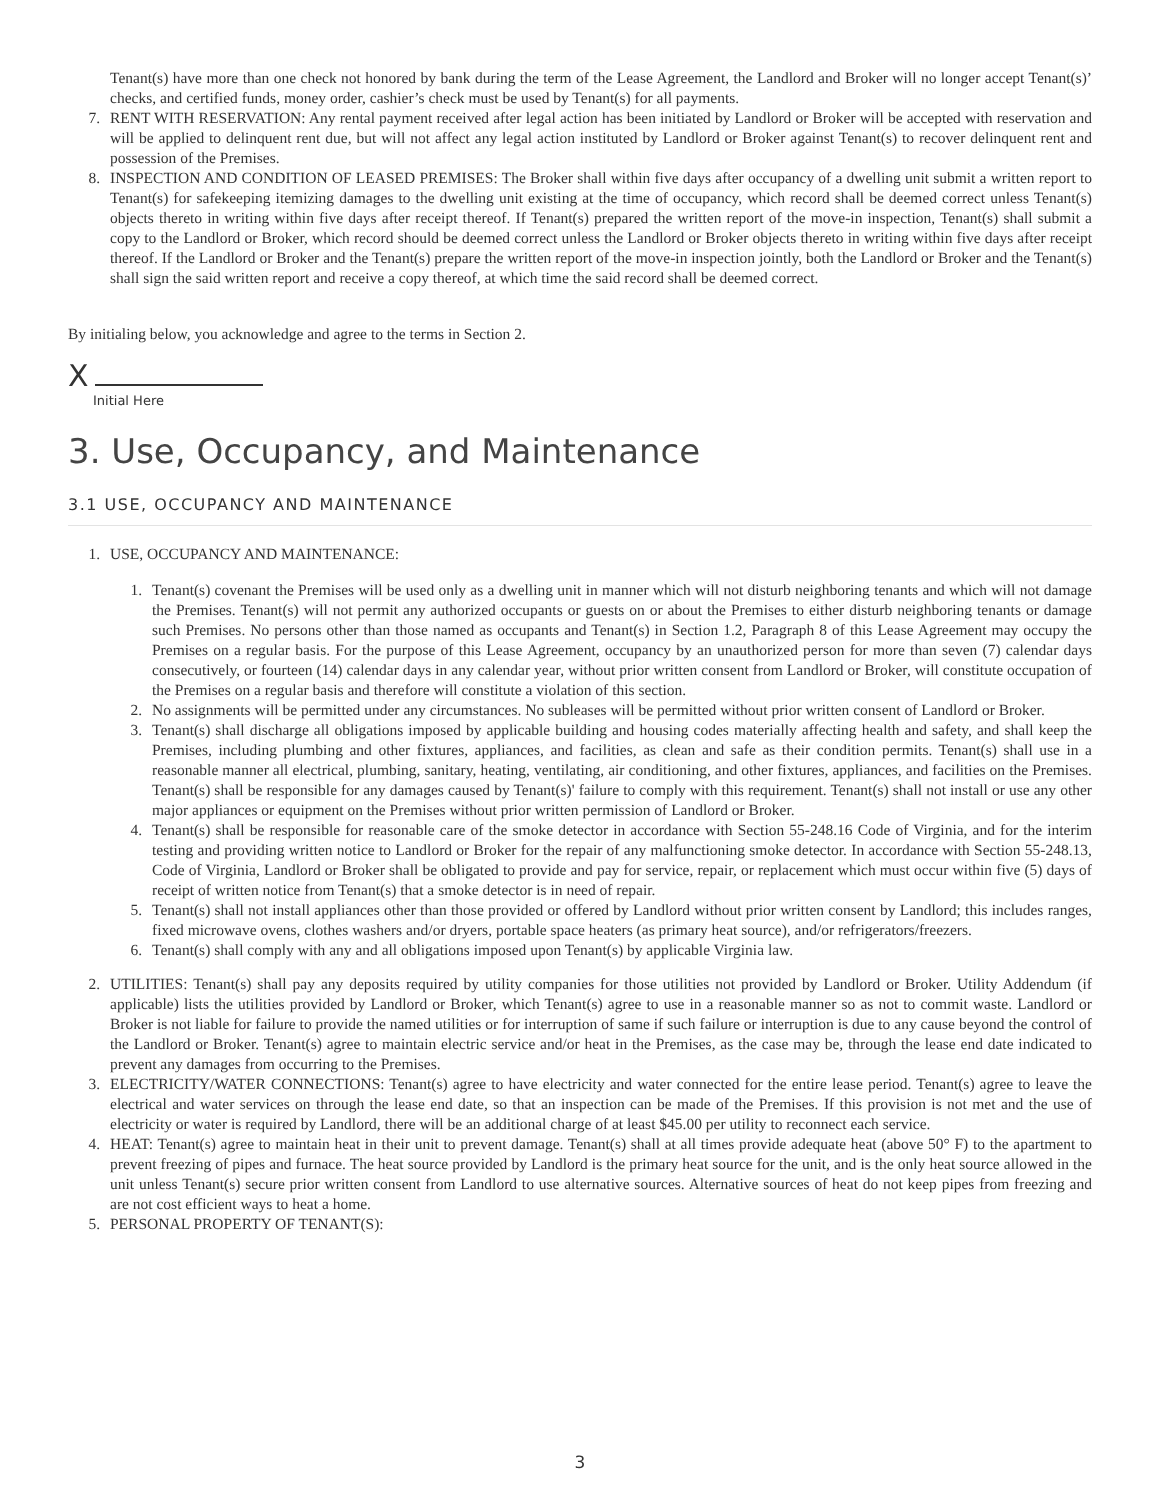Tenant(s) have more than one check not honored by bank during the term of the Lease Agreement, the Landlord and Broker will no longer accept Tenant(s)’ checks, and certified funds, money order, cashier’s check must be used by Tenant(s) for all payments.
7. RENT WITH RESERVATION: Any rental payment received after legal action has been initiated by Landlord or Broker will be accepted with reservation and will be applied to delinquent rent due, but will not affect any legal action instituted by Landlord or Broker against Tenant(s) to recover delinquent rent and possession of the Premises.
8. INSPECTION AND CONDITION OF LEASED PREMISES: The Broker shall within five days after occupancy of a dwelling unit submit a written report to Tenant(s) for safekeeping itemizing damages to the dwelling unit existing at the time of occupancy, which record shall be deemed correct unless Tenant(s) objects thereto in writing within five days after receipt thereof. If Tenant(s) prepared the written report of the move-in inspection, Tenant(s) shall submit a copy to the Landlord or Broker, which record should be deemed correct unless the Landlord or Broker objects thereto in writing within five days after receipt thereof. If the Landlord or Broker and the Tenant(s) prepare the written report of the move-in inspection jointly, both the Landlord or Broker and the Tenant(s) shall sign the said written report and receive a copy thereof, at which time the said record shall be deemed correct.
By initialing below, you acknowledge and agree to the terms in Section 2.
X
Initial Here
3. Use, Occupancy, and Maintenance
3.1 USE, OCCUPANCY AND MAINTENANCE
1. USE, OCCUPANCY AND MAINTENANCE:
1. Tenant(s) covenant the Premises will be used only as a dwelling unit in manner which will not disturb neighboring tenants and which will not damage the Premises. Tenant(s) will not permit any authorized occupants or guests on or about the Premises to either disturb neighboring tenants or damage such Premises. No persons other than those named as occupants and Tenant(s) in Section 1.2, Paragraph 8 of this Lease Agreement may occupy the Premises on a regular basis. For the purpose of this Lease Agreement, occupancy by an unauthorized person for more than seven (7) calendar days consecutively, or fourteen (14) calendar days in any calendar year, without prior written consent from Landlord or Broker, will constitute occupation of the Premises on a regular basis and therefore will constitute a violation of this section.
2. No assignments will be permitted under any circumstances. No subleases will be permitted without prior written consent of Landlord or Broker.
3. Tenant(s) shall discharge all obligations imposed by applicable building and housing codes materially affecting health and safety, and shall keep the Premises, including plumbing and other fixtures, appliances, and facilities, as clean and safe as their condition permits. Tenant(s) shall use in a reasonable manner all electrical, plumbing, sanitary, heating, ventilating, air conditioning, and other fixtures, appliances, and facilities on the Premises. Tenant(s) shall be responsible for any damages caused by Tenant(s)' failure to comply with this requirement. Tenant(s) shall not install or use any other major appliances or equipment on the Premises without prior written permission of Landlord or Broker.
4. Tenant(s) shall be responsible for reasonable care of the smoke detector in accordance with Section 55-248.16 Code of Virginia, and for the interim testing and providing written notice to Landlord or Broker for the repair of any malfunctioning smoke detector. In accordance with Section 55-248.13, Code of Virginia, Landlord or Broker shall be obligated to provide and pay for service, repair, or replacement which must occur within five (5) days of receipt of written notice from Tenant(s) that a smoke detector is in need of repair.
5. Tenant(s) shall not install appliances other than those provided or offered by Landlord without prior written consent by Landlord; this includes ranges, fixed microwave ovens, clothes washers and/or dryers, portable space heaters (as primary heat source), and/or refrigerators/freezers.
6. Tenant(s) shall comply with any and all obligations imposed upon Tenant(s) by applicable Virginia law.
2. UTILITIES: Tenant(s) shall pay any deposits required by utility companies for those utilities not provided by Landlord or Broker. Utility Addendum (if applicable) lists the utilities provided by Landlord or Broker, which Tenant(s) agree to use in a reasonable manner so as not to commit waste. Landlord or Broker is not liable for failure to provide the named utilities or for interruption of same if such failure or interruption is due to any cause beyond the control of the Landlord or Broker. Tenant(s) agree to maintain electric service and/or heat in the Premises, as the case may be, through the lease end date indicated to prevent any damages from occurring to the Premises.
3. ELECTRICITY/WATER CONNECTIONS: Tenant(s) agree to have electricity and water connected for the entire lease period. Tenant(s) agree to leave the electrical and water services on through the lease end date, so that an inspection can be made of the Premises. If this provision is not met and the use of electricity or water is required by Landlord, there will be an additional charge of at least $45.00 per utility to reconnect each service.
4. HEAT: Tenant(s) agree to maintain heat in their unit to prevent damage. Tenant(s) shall at all times provide adequate heat (above 50° F) to the apartment to prevent freezing of pipes and furnace. The heat source provided by Landlord is the primary heat source for the unit, and is the only heat source allowed in the unit unless Tenant(s) secure prior written consent from Landlord to use alternative sources. Alternative sources of heat do not keep pipes from freezing and are not cost efficient ways to heat a home.
5. PERSONAL PROPERTY OF TENANT(S):
3